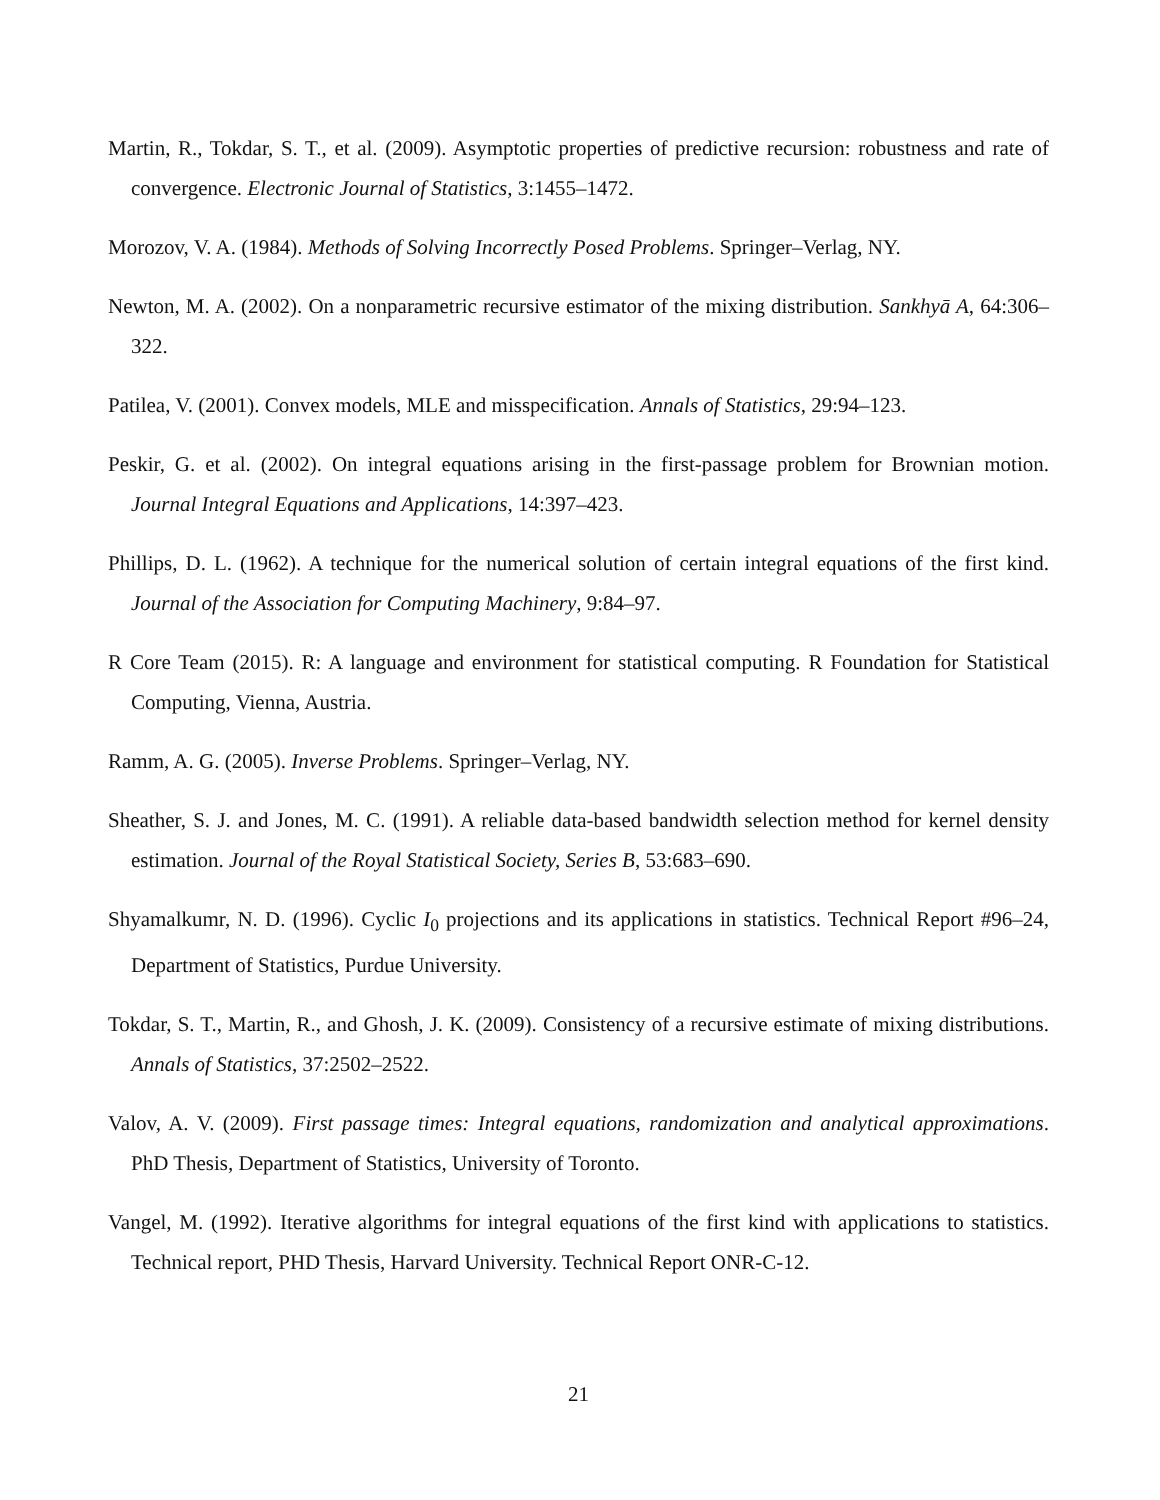Martin, R., Tokdar, S. T., et al. (2009). Asymptotic properties of predictive recursion: robustness and rate of convergence. Electronic Journal of Statistics, 3:1455–1472.
Morozov, V. A. (1984). Methods of Solving Incorrectly Posed Problems. Springer–Verlag, NY.
Newton, M. A. (2002). On a nonparametric recursive estimator of the mixing distribution. Sankhyā A, 64:306–322.
Patilea, V. (2001). Convex models, MLE and misspecification. Annals of Statistics, 29:94–123.
Peskir, G. et al. (2002). On integral equations arising in the first-passage problem for Brownian motion. Journal Integral Equations and Applications, 14:397–423.
Phillips, D. L. (1962). A technique for the numerical solution of certain integral equations of the first kind. Journal of the Association for Computing Machinery, 9:84–97.
R Core Team (2015). R: A language and environment for statistical computing. R Foundation for Statistical Computing, Vienna, Austria.
Ramm, A. G. (2005). Inverse Problems. Springer–Verlag, NY.
Sheather, S. J. and Jones, M. C. (1991). A reliable data-based bandwidth selection method for kernel density estimation. Journal of the Royal Statistical Society, Series B, 53:683–690.
Shyamalkumr, N. D. (1996). Cyclic I<sub>0</sub> projections and its applications in statistics. Technical Report #96–24, Department of Statistics, Purdue University.
Tokdar, S. T., Martin, R., and Ghosh, J. K. (2009). Consistency of a recursive estimate of mixing distributions. Annals of Statistics, 37:2502–2522.
Valov, A. V. (2009). First passage times: Integral equations, randomization and analytical approximations. PhD Thesis, Department of Statistics, University of Toronto.
Vangel, M. (1992). Iterative algorithms for integral equations of the first kind with applications to statistics. Technical report, PHD Thesis, Harvard University. Technical Report ONR-C-12.
21